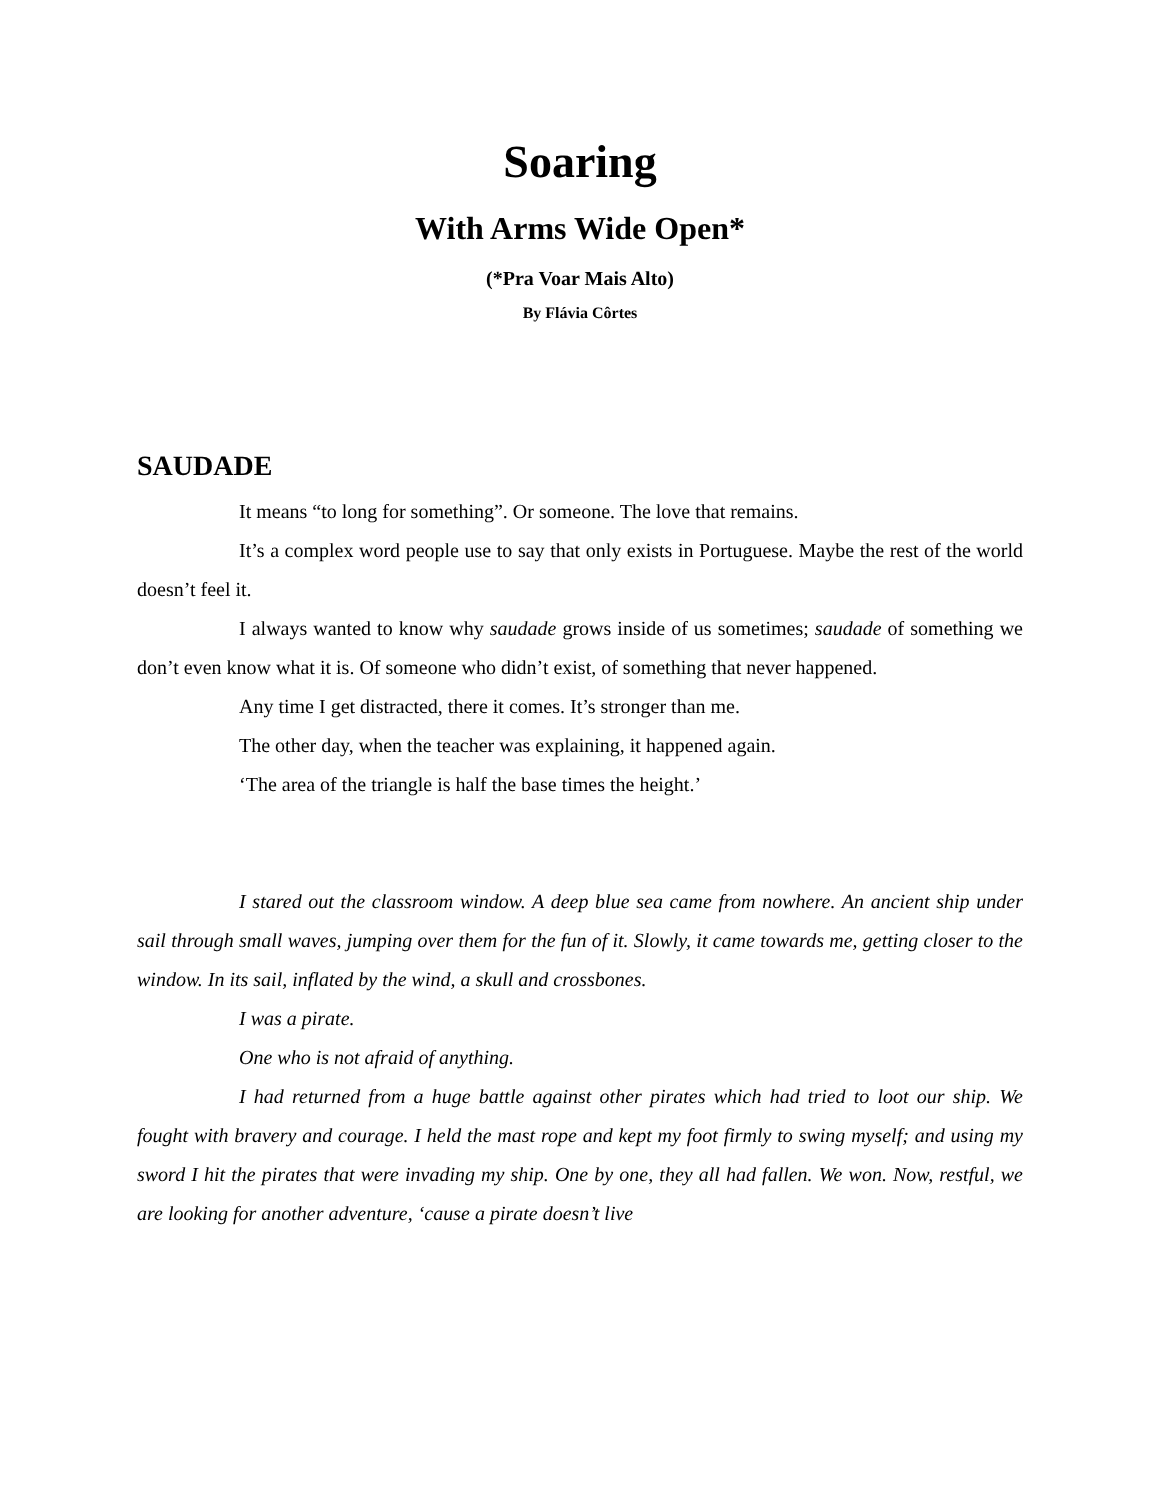Soaring
With Arms Wide Open*
(*Pra Voar Mais Alto)
By Flávia Côrtes
SAUDADE
It means “to long for something”. Or someone. The love that remains.
It’s a complex word people use to say that only exists in Portuguese. Maybe the rest of the world doesn’t feel it.
I always wanted to know why saudade grows inside of us sometimes; saudade of something we don’t even know what it is. Of someone who didn’t exist, of something that never happened.
Any time I get distracted, there it comes. It’s stronger than me.
The other day, when the teacher was explaining, it happened again.
‘The area of the triangle is half the base times the height.’
I stared out the classroom window. A deep blue sea came from nowhere. An ancient ship under sail through small waves, jumping over them for the fun of it. Slowly, it came towards me, getting closer to the window. In its sail, inflated by the wind, a skull and crossbones.
I was a pirate.
One who is not afraid of anything.
I had returned from a huge battle against other pirates which had tried to loot our ship. We fought with bravery and courage. I held the mast rope and kept my foot firmly to swing myself; and using my sword I hit the pirates that were invading my ship. One by one, they all had fallen. We won. Now, restful, we are looking for another adventure, ‘cause a pirate doesn’t live